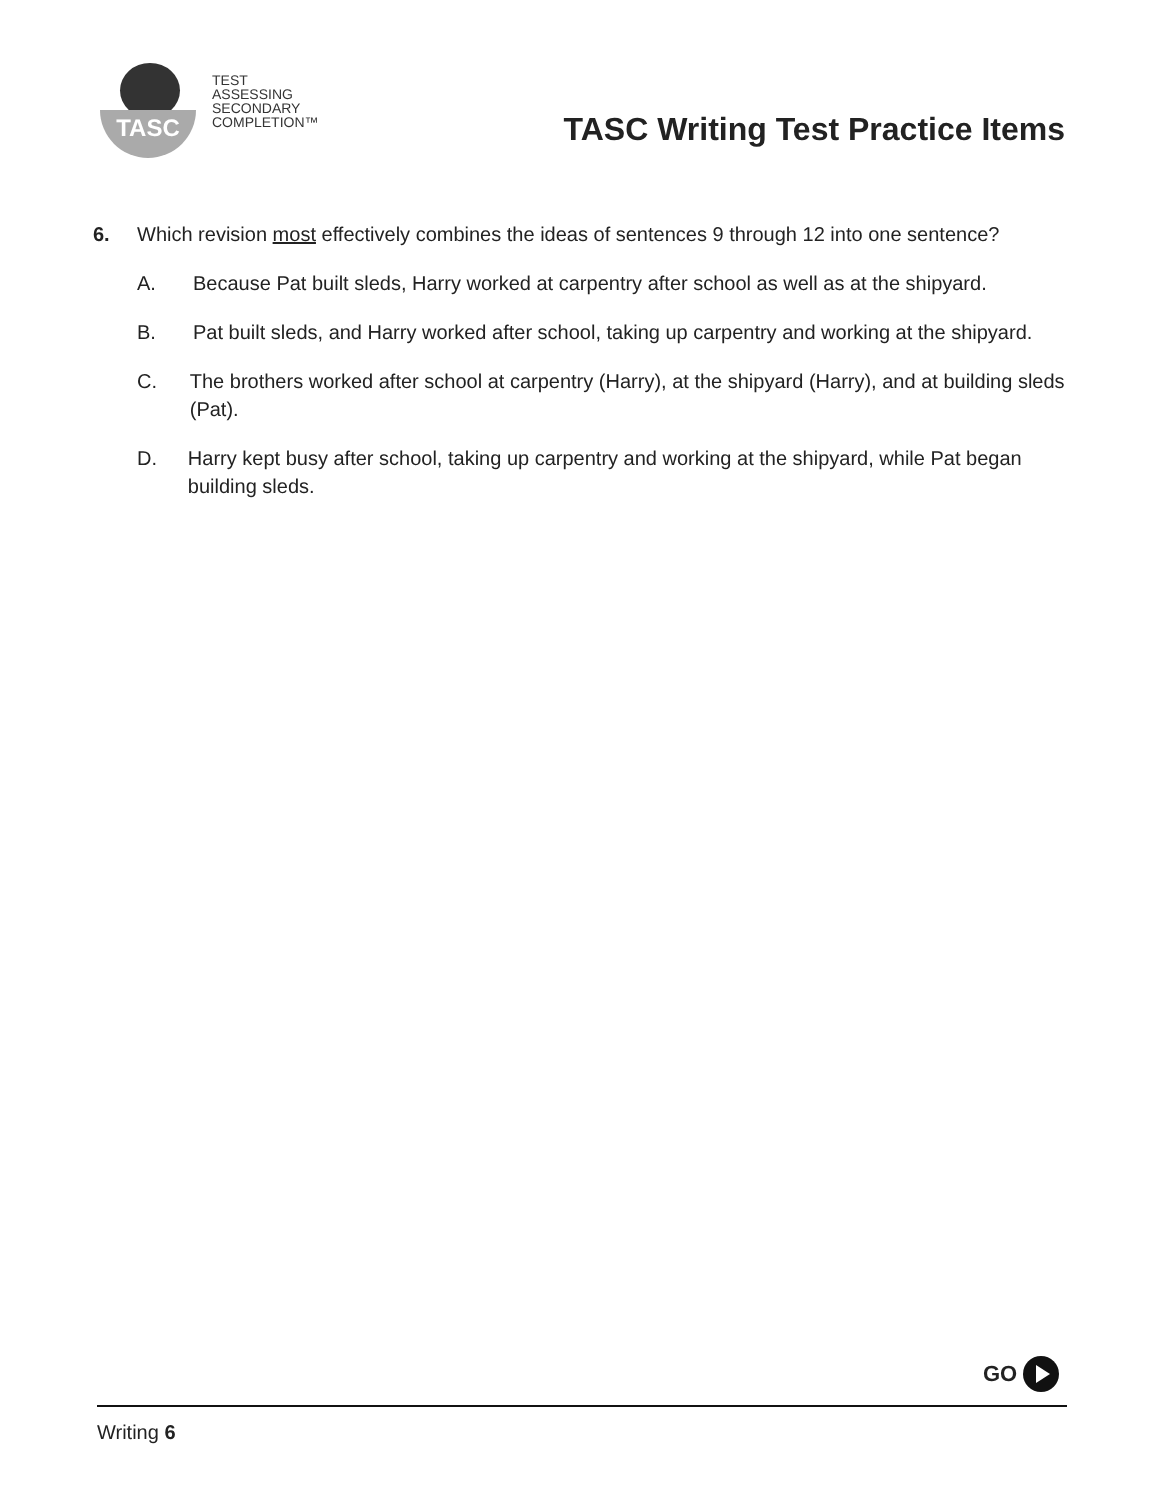TASC
TEST
ASSESSING
SECONDARY
COMPLETION™
TASC Writing Test Practice Items
6. Which revision most effectively combines the ideas of sentences 9 through 12 into one sentence?
A. Because Pat built sleds, Harry worked at carpentry after school as well as at the shipyard.
B. Pat built sleds, and Harry worked after school, taking up carpentry and working at the shipyard.
C. The brothers worked after school at carpentry (Harry), at the shipyard (Harry), and at building sleds (Pat).
D. Harry kept busy after school, taking up carpentry and working at the shipyard, while Pat began building sleds.
GO
Writing 6